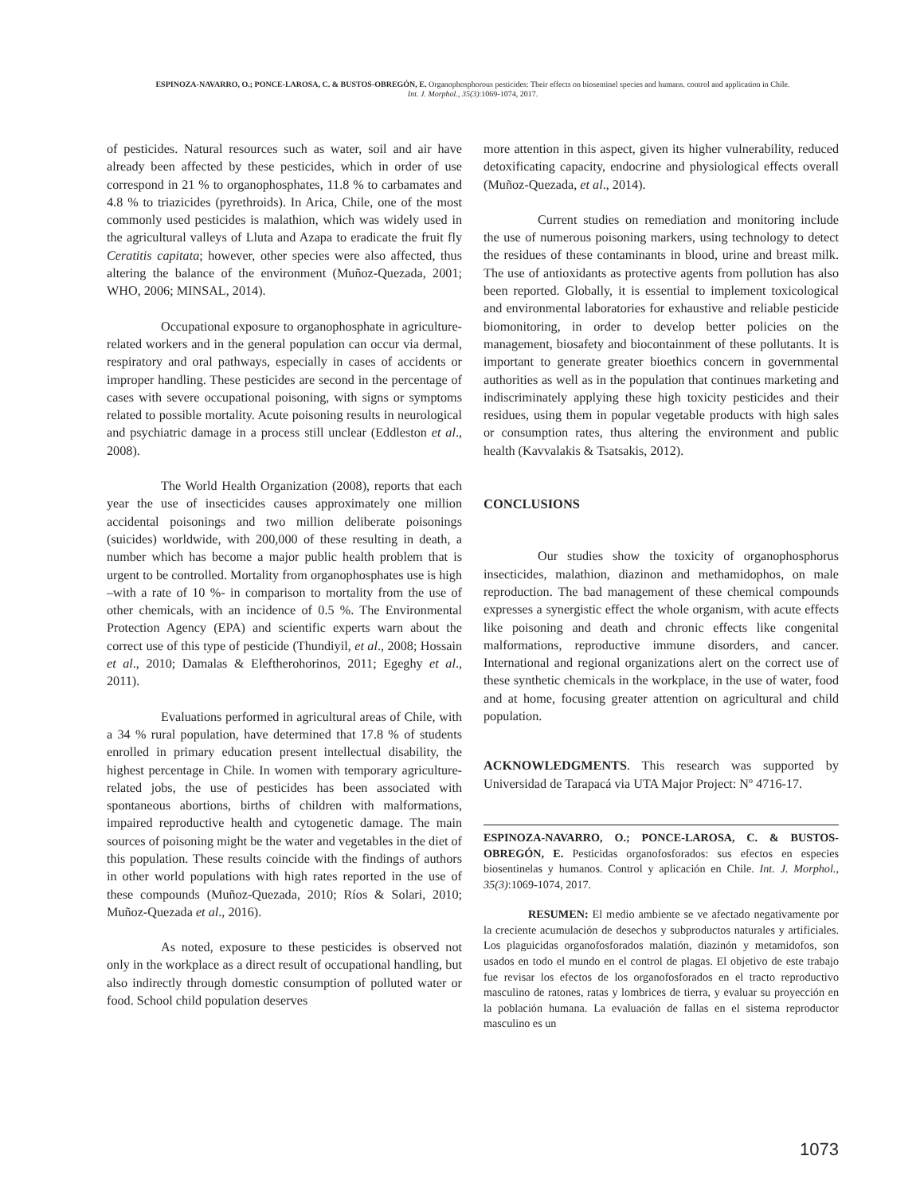ESPINOZA-NAVARRO, O.; PONCE-LAROSA, C. & BUSTOS-OBREGÓN, E. Organophosphorous pesticides: Their effects on biosentinel species and humans. control and application in Chile.
Int. J. Morphol., 35(3):1069-1074, 2017.
of pesticides. Natural resources such as water, soil and air have already been affected by these pesticides, which in order of use correspond in 21 % to organophosphates, 11.8 % to carbamates and 4.8 % to triazicides (pyrethroids). In Arica, Chile, one of the most commonly used pesticides is malathion, which was widely used in the agricultural valleys of Lluta and Azapa to eradicate the fruit fly Ceratitis capitata; however, other species were also affected, thus altering the balance of the environment (Muñoz-Quezada, 2001; WHO, 2006; MINSAL, 2014).
Occupational exposure to organophosphate in agriculture-related workers and in the general population can occur via dermal, respiratory and oral pathways, especially in cases of accidents or improper handling. These pesticides are second in the percentage of cases with severe occupational poisoning, with signs or symptoms related to possible mortality. Acute poisoning results in neurological and psychiatric damage in a process still unclear (Eddleston et al., 2008).
The World Health Organization (2008), reports that each year the use of insecticides causes approximately one million accidental poisonings and two million deliberate poisonings (suicides) worldwide, with 200,000 of these resulting in death, a number which has become a major public health problem that is urgent to be controlled. Mortality from organophosphates use is high –with a rate of 10 %- in comparison to mortality from the use of other chemicals, with an incidence of 0.5 %. The Environmental Protection Agency (EPA) and scientific experts warn about the correct use of this type of pesticide (Thundiyil, et al., 2008; Hossain et al., 2010; Damalas & Eleftherohorinos, 2011; Egeghy et al., 2011).
Evaluations performed in agricultural areas of Chile, with a 34 % rural population, have determined that 17.8 % of students enrolled in primary education present intellectual disability, the highest percentage in Chile. In women with temporary agriculture-related jobs, the use of pesticides has been associated with spontaneous abortions, births of children with malformations, impaired reproductive health and cytogenetic damage. The main sources of poisoning might be the water and vegetables in the diet of this population. These results coincide with the findings of authors in other world populations with high rates reported in the use of these compounds (Muñoz-Quezada, 2010; Ríos & Solari, 2010; Muñoz-Quezada et al., 2016).
As noted, exposure to these pesticides is observed not only in the workplace as a direct result of occupational handling, but also indirectly through domestic consumption of polluted water or food. School child population deserves
more attention in this aspect, given its higher vulnerability, reduced detoxificating capacity, endocrine and physiological effects overall (Muñoz-Quezada, et al., 2014).
Current studies on remediation and monitoring include the use of numerous poisoning markers, using technology to detect the residues of these contaminants in blood, urine and breast milk. The use of antioxidants as protective agents from pollution has also been reported. Globally, it is essential to implement toxicological and environmental laboratories for exhaustive and reliable pesticide biomonitoring, in order to develop better policies on the management, biosafety and biocontainment of these pollutants. It is important to generate greater bioethics concern in governmental authorities as well as in the population that continues marketing and indiscriminately applying these high toxicity pesticides and their residues, using them in popular vegetable products with high sales or consumption rates, thus altering the environment and public health (Kavvalakis & Tsatsakis, 2012).
CONCLUSIONS
Our studies show the toxicity of organophosphorus insecticides, malathion, diazinon and methamidophos, on male reproduction. The bad management of these chemical compounds expresses a synergistic effect the whole organism, with acute effects like poisoning and death and chronic effects like congenital malformations, reproductive immune disorders, and cancer. International and regional organizations alert on the correct use of these synthetic chemicals in the workplace, in the use of water, food and at home, focusing greater attention on agricultural and child population.
ACKNOWLEDGMENTS. This research was supported by Universidad de Tarapacá via UTA Major Project: Nº 4716-17.
ESPINOZA-NAVARRO, O.; PONCE-LAROSA, C. & BUSTOS-OBREGÓN, E. Pesticidas organofosforados: sus efectos en especies biosentinelas y humanos. Control y aplicación en Chile. Int. J. Morphol., 35(3):1069-1074, 2017.
RESUMEN: El medio ambiente se ve afectado negativamente por la creciente acumulación de desechos y subproductos naturales y artificiales. Los plaguicidas organofosforados malatión, diazinón y metamidofos, son usados en todo el mundo en el control de plagas. El objetivo de este trabajo fue revisar los efectos de los organofosforados en el tracto reproductivo masculino de ratones, ratas y lombrices de tierra, y evaluar su proyección en la población humana. La evaluación de fallas en el sistema reproductor masculino es un
1073